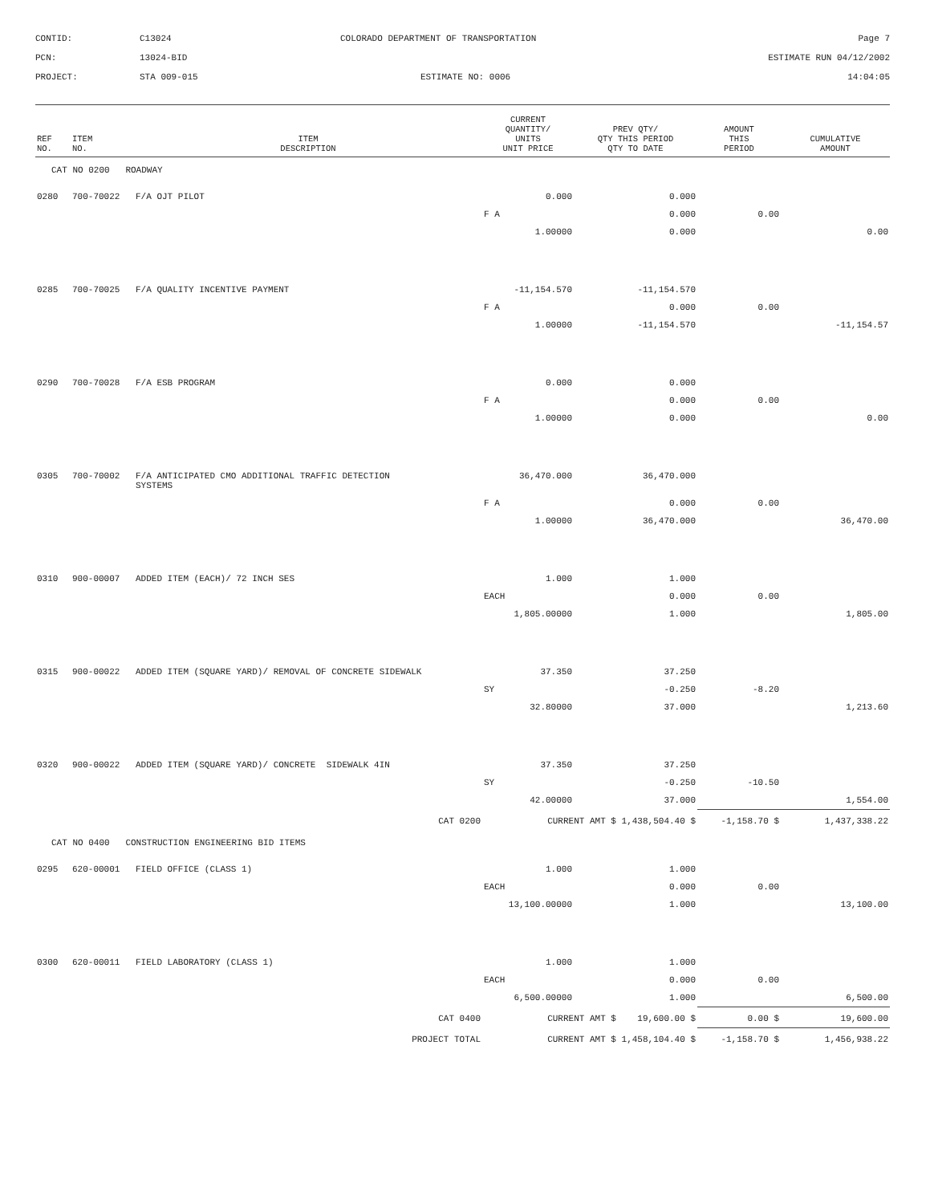CONTID:
C13024
COLORADO DEPARTMENT OF TRANSPORTATION
Page 7
PCN:
13024-BID
ESTIMATE RUN 04/12/2002
PROJECT:
STA 009-015
ESTIMATE NO: 0006
14:04:05
| REF NO. | ITEM NO. | ITEM DESCRIPTION | CURRENT QUANTITY/ UNITS UNIT PRICE | PREV QTY/ QTY THIS PERIOD QTY TO DATE | AMOUNT THIS PERIOD | CUMULATIVE AMOUNT |
| --- | --- | --- | --- | --- | --- | --- |
| CAT NO 0200 ROADWAY | | | | | | |
| 0280 | 700-70022 | F/A OJT PILOT | 0.000 | 0.000 | | |
| | | | F A | 0.000 | 0.00 | |
| | | | 1.00000 | 0.000 | | 0.00 |
| 0285 | 700-70025 | F/A QUALITY INCENTIVE PAYMENT | -11,154.570 | -11,154.570 | | |
| | | | F A | 0.000 | 0.00 | |
| | | | 1.00000 | -11,154.570 | | -11,154.57 |
| 0290 | 700-70028 | F/A ESB PROGRAM | 0.000 | 0.000 | | |
| | | | F A | 0.000 | 0.00 | |
| | | | 1.00000 | 0.000 | | 0.00 |
| 0305 | 700-70002 | F/A ANTICIPATED CMO ADDITIONAL TRAFFIC DETECTION SYSTEMS | 36,470.000 | 36,470.000 | | |
| | | | F A | 0.000 | 0.00 | |
| | | | 1.00000 | 36,470.000 | | 36,470.00 |
| 0310 | 900-00007 | ADDED ITEM (EACH)/ 72 INCH SES | 1.000 | 1.000 | | |
| | | | EACH | 0.000 | 0.00 | |
| | | | 1,805.00000 | 1.000 | | 1,805.00 |
| 0315 | 900-00022 | ADDED ITEM (SQUARE YARD)/ REMOVAL OF CONCRETE SIDEWALK | 37.350 | 37.250 | | |
| | | | SY | -0.250 | -8.20 | |
| | | | 32.80000 | 37.000 | | 1,213.60 |
| 0320 | 900-00022 | ADDED ITEM (SQUARE YARD)/ CONCRETE SIDEWALK 4IN | 37.350 | 37.250 | | |
| | | | SY | -0.250 | -10.50 | |
| | | | 42.00000 | 37.000 | | 1,554.00 |
| CAT 0200 | | | CURRENT AMT $ 1,438,504.40 $ | | -1,158.70 $ | 1,437,338.22 |
| CAT NO 0400 CONSTRUCTION ENGINEERING BID ITEMS | | | | | | |
| 0295 | 620-00001 | FIELD OFFICE (CLASS 1) | 1.000 | 1.000 | | |
| | | | EACH | 0.000 | 0.00 | |
| | | | 13,100.00000 | 1.000 | | 13,100.00 |
| 0300 | 620-00011 | FIELD LABORATORY (CLASS 1) | 1.000 | 1.000 | | |
| | | | EACH | 0.000 | 0.00 | |
| | | | 6,500.00000 | 1.000 | | 6,500.00 |
| CAT 0400 | | | CURRENT AMT $ 19,600.00 $ | | 0.00 $ | 19,600.00 |
| PROJECT TOTAL | | | CURRENT AMT $ 1,458,104.40 $ | | -1,158.70 $ | 1,456,938.22 |